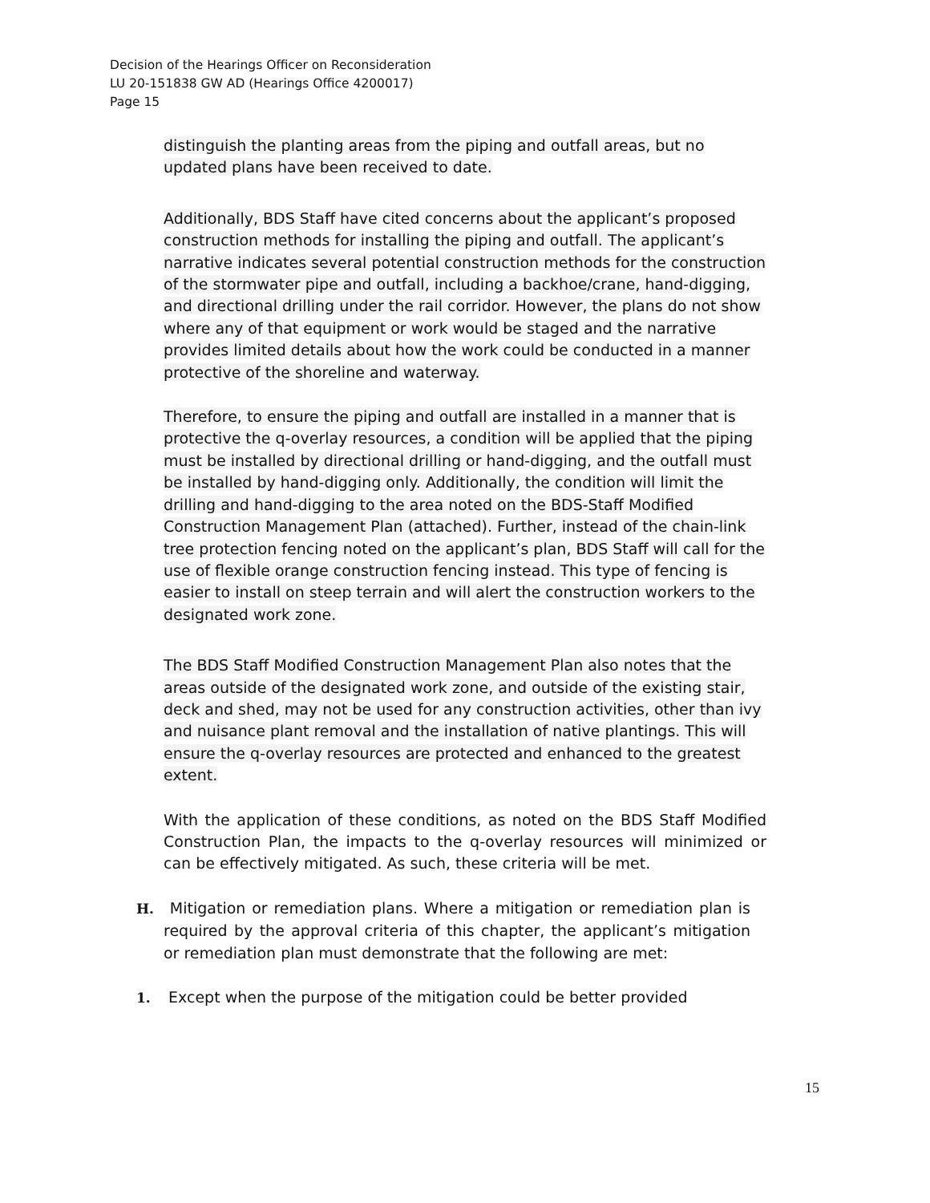Decision of the Hearings Officer on Reconsideration
LU 20-151838 GW AD (Hearings Office 4200017)
Page 15
distinguish the planting areas from the piping and outfall areas, but no updated plans have been received to date.
Additionally, BDS Staff have cited concerns about the applicant’s proposed construction methods for installing the piping and outfall. The applicant’s narrative indicates several potential construction methods for the construction of the stormwater pipe and outfall, including a backhoe/crane, hand-digging, and directional drilling under the rail corridor. However, the plans do not show where any of that equipment or work would be staged and the narrative provides limited details about how the work could be conducted in a manner protective of the shoreline and waterway.
Therefore, to ensure the piping and outfall are installed in a manner that is protective the q-overlay resources, a condition will be applied that the piping must be installed by directional drilling or hand-digging, and the outfall must be installed by hand-digging only. Additionally, the condition will limit the drilling and hand-digging to the area noted on the BDS-Staff Modified Construction Management Plan (attached). Further, instead of the chain-link tree protection fencing noted on the applicant’s plan, BDS Staff will call for the use of flexible orange construction fencing instead. This type of fencing is easier to install on steep terrain and will alert the construction workers to the designated work zone.
The BDS Staff Modified Construction Management Plan also notes that the areas outside of the designated work zone, and outside of the existing stair, deck and shed, may not be used for any construction activities, other than ivy and nuisance plant removal and the installation of native plantings. This will ensure the q-overlay resources are protected and enhanced to the greatest extent.
With the application of these conditions, as noted on the BDS Staff Modified Construction Plan, the impacts to the q-overlay resources will minimized or can be effectively mitigated. As such, these criteria will be met.
H. Mitigation or remediation plans. Where a mitigation or remediation plan is required by the approval criteria of this chapter, the applicant’s mitigation or remediation plan must demonstrate that the following are met:
1. Except when the purpose of the mitigation could be better provided
15